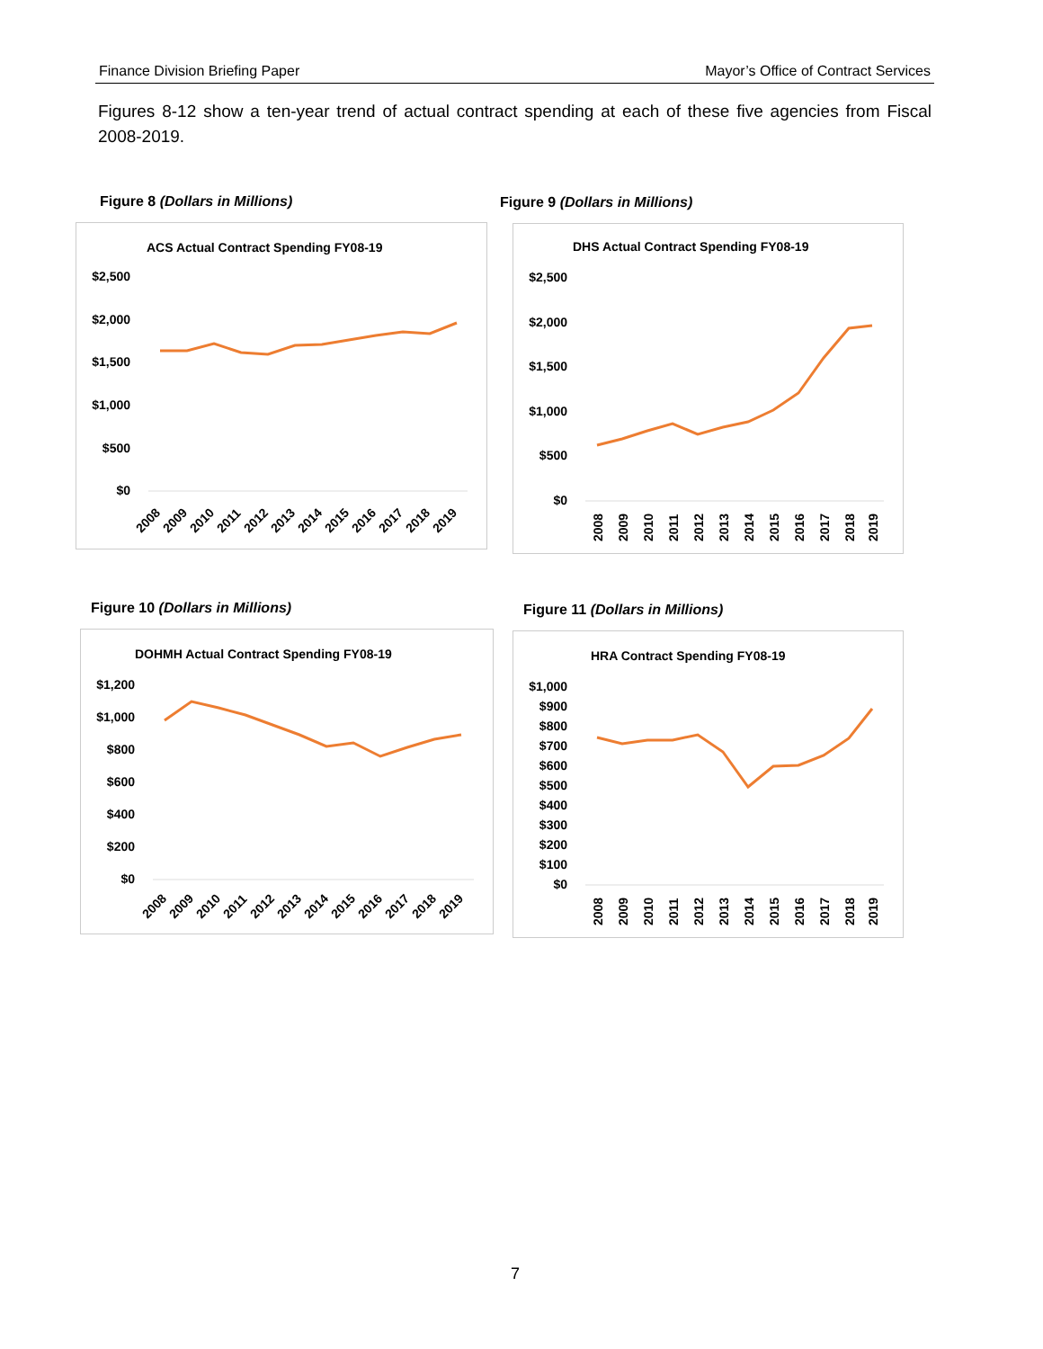Finance Division Briefing Paper Mayor’s Office of Contract Services
Figures 8-12 show a ten-year trend of actual contract spending at each of these five agencies from Fiscal 2008-2019.
Figure 8 (Dollars in Millions)
ACS Actual Contract Spending FY08-19
$2,500
$2,000
$1,500
$1,000
$500
$0
2008
2009
2010
2011
2012
2013
2014
2015
2016
2017
2018
2019
Figure 9 (Dollars in Millions)
DHS Actual Contract Spending FY08-19
$2,500
$2,000
$1,500
$1,000
$500
$0
2008
2009
2010
2011
2012
2013
2014
2015
2016
2017
2018
2019
Figure 10 (Dollars in Millions)
DOHMH Actual Contract Spending FY08-19
$1,200
$1,000
$800
$600
$400
$200
$0
2008
2009
2010
2011
2012
2013
2014
2015
2016
2017
2018
2019
Figure 11 (Dollars in Millions)
HRA Contract Spending FY08-19
$1,000
$900
$800
$700
$600
$500
$400
$300
$200
$100
$0
2008
2009
2010
2011
2012
2013
2014
2015
2016
2017
2018
2019
7